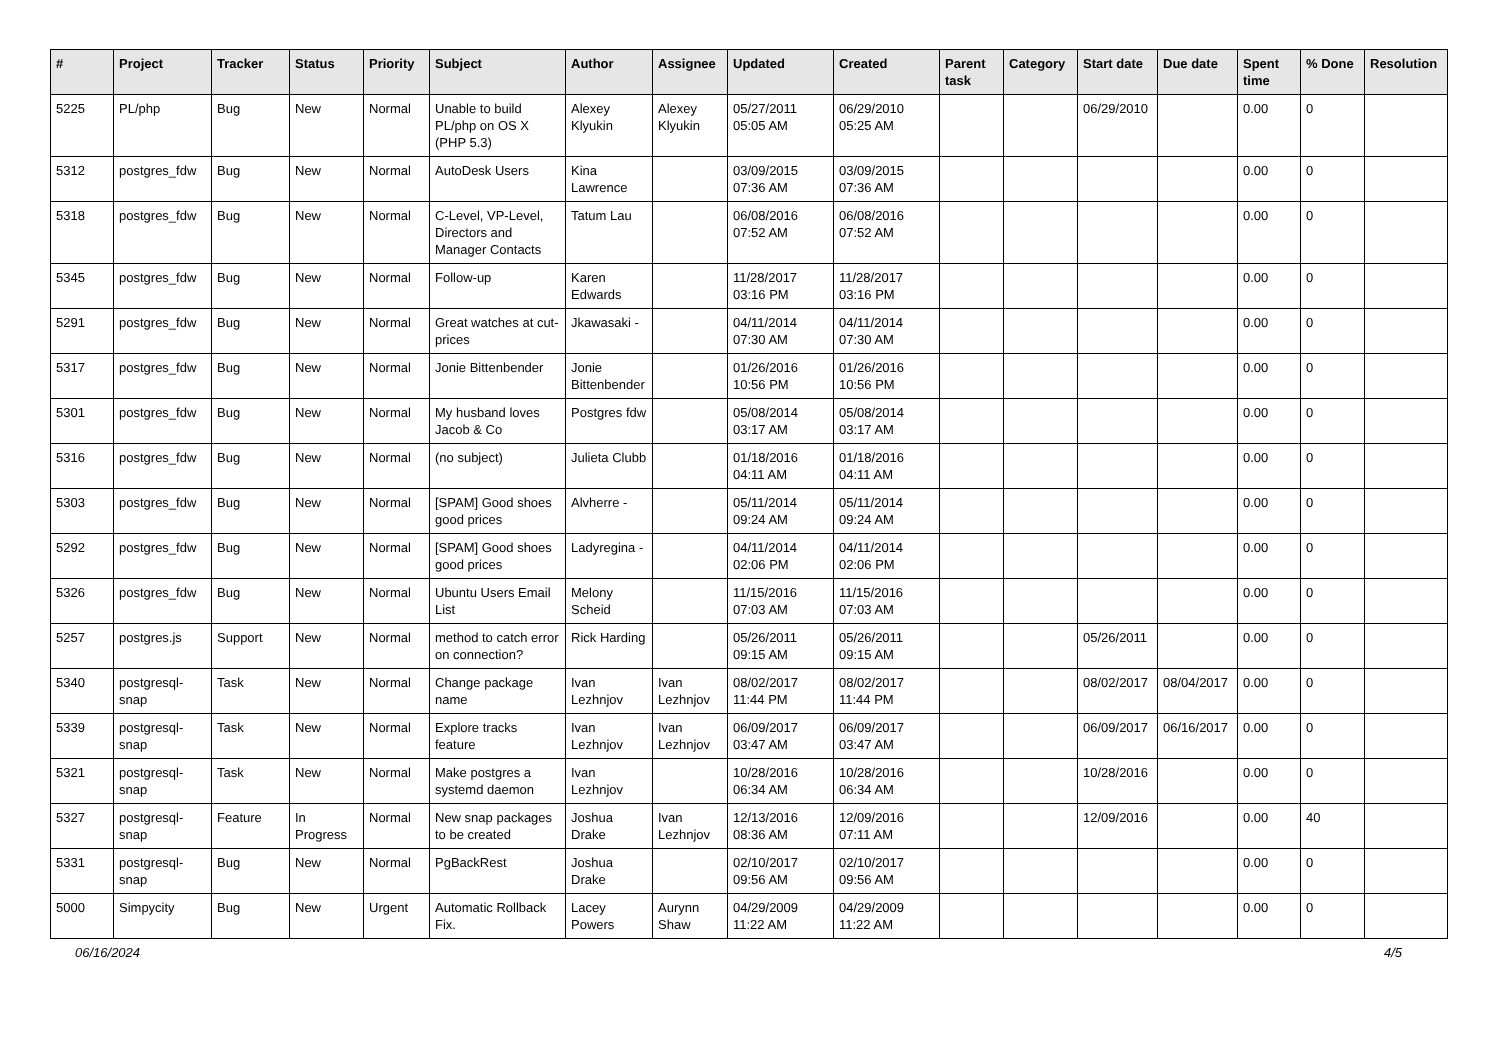| # | Project | Tracker | Status | Priority | Subject | Author | Assignee | Updated | Created | Parent task | Category | Start date | Due date | Spent time | % Done | Resolution |
| --- | --- | --- | --- | --- | --- | --- | --- | --- | --- | --- | --- | --- | --- | --- | --- | --- |
| 5225 | PL/php | Bug | New | Normal | Unable to build PL/php on OS X (PHP 5.3) | Alexey Klyukin | Alexey Klyukin | 05/27/2011 05:05 AM | 06/29/2010 05:25 AM | | | 06/29/2010 | | 0.00 | 0 | |
| 5312 | postgres_fdw | Bug | New | Normal | AutoDesk Users | Kina Lawrence | | 03/09/2015 07:36 AM | 03/09/2015 07:36 AM | | | | | 0.00 | 0 | |
| 5318 | postgres_fdw | Bug | New | Normal | C-Level, VP-Level, Directors and Manager Contacts | Tatum Lau | | 06/08/2016 07:52 AM | 06/08/2016 07:52 AM | | | | | 0.00 | 0 | |
| 5345 | postgres_fdw | Bug | New | Normal | Follow-up | Karen Edwards | | 11/28/2017 03:16 PM | 11/28/2017 03:16 PM | | | | | 0.00 | 0 | |
| 5291 | postgres_fdw | Bug | New | Normal | Great watches at cut-prices | Jkawasaki - | | 04/11/2014 07:30 AM | 04/11/2014 07:30 AM | | | | | 0.00 | 0 | |
| 5317 | postgres_fdw | Bug | New | Normal | Jonie Bittenbender | Jonie Bittenbender | | 01/26/2016 10:56 PM | 01/26/2016 10:56 PM | | | | | 0.00 | 0 | |
| 5301 | postgres_fdw | Bug | New | Normal | My husband loves Jacob & Co | Postgres fdw | | 05/08/2014 03:17 AM | 05/08/2014 03:17 AM | | | | | 0.00 | 0 | |
| 5316 | postgres_fdw | Bug | New | Normal | (no subject) | Julieta Clubb | | 01/18/2016 04:11 AM | 01/18/2016 04:11 AM | | | | | 0.00 | 0 | |
| 5303 | postgres_fdw | Bug | New | Normal | [SPAM] Good shoes good prices | Alvherre - | | 05/11/2014 09:24 AM | 05/11/2014 09:24 AM | | | | | 0.00 | 0 | |
| 5292 | postgres_fdw | Bug | New | Normal | [SPAM] Good shoes good prices | Ladyregina - | | 04/11/2014 02:06 PM | 04/11/2014 02:06 PM | | | | | 0.00 | 0 | |
| 5326 | postgres_fdw | Bug | New | Normal | Ubuntu Users Email List | Melony Scheid | | 11/15/2016 07:03 AM | 11/15/2016 07:03 AM | | | | | 0.00 | 0 | |
| 5257 | postgres.js | Support | New | Normal | method to catch error on connection? | Rick Harding | | 05/26/2011 09:15 AM | 05/26/2011 09:15 AM | | | 05/26/2011 | | 0.00 | 0 | |
| 5340 | postgresql-snap | Task | New | Normal | Change package name | Ivan Lezhnjov | Ivan Lezhnjov | 08/02/2017 11:44 PM | 08/02/2017 11:44 PM | | | 08/02/2017 | 08/04/2017 | 0.00 | 0 | |
| 5339 | postgresql-snap | Task | New | Normal | Explore tracks feature | Ivan Lezhnjov | Ivan Lezhnjov | 06/09/2017 03:47 AM | 06/09/2017 03:47 AM | | | 06/09/2017 | 06/16/2017 | 0.00 | 0 | |
| 5321 | postgresql-snap | Task | New | Normal | Make postgres a systemd daemon | Ivan Lezhnjov | | 10/28/2016 06:34 AM | 10/28/2016 06:34 AM | | | 10/28/2016 | | 0.00 | 0 | |
| 5327 | postgresql-snap | Feature | In Progress | Normal | New snap packages to be created | Joshua Drake | Ivan Lezhnjov | 12/13/2016 08:36 AM | 12/09/2016 07:11 AM | | | 12/09/2016 | | 0.00 | 40 | |
| 5331 | postgresql-snap | Bug | New | Normal | PgBackRest | Joshua Drake | | 02/10/2017 09:56 AM | 02/10/2017 09:56 AM | | | | | 0.00 | 0 | |
| 5000 | Simpycity | Bug | New | Urgent | Automatic Rollback Fix. | Lacey Powers | Aurynn Shaw | 04/29/2009 11:22 AM | 04/29/2009 11:22 AM | | | | | 0.00 | 0 | |
06/16/2024 4/5